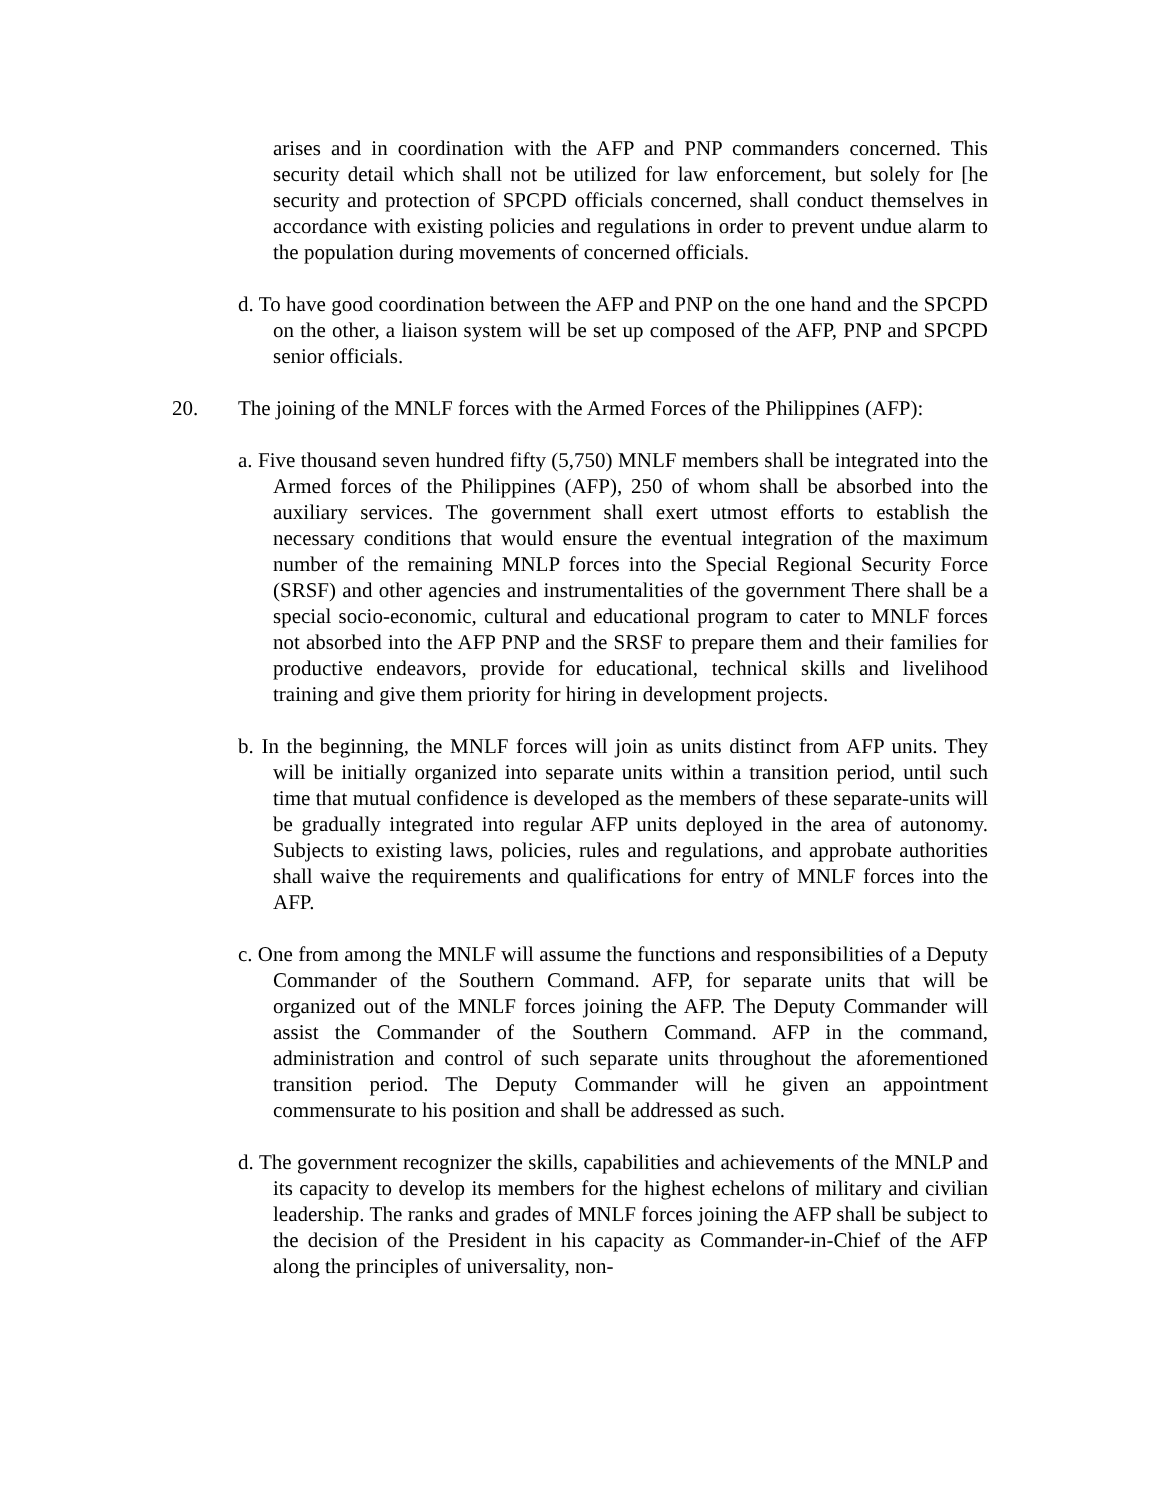arises and in coordination with the AFP and PNP commanders concerned. This security detail which shall not be utilized for law enforcement, but solely for [he security and protection of SPCPD officials concerned, shall conduct themselves in accordance with existing policies and regulations in order to prevent undue alarm to the population during movements of concerned officials.
d. To have good coordination between the AFP and PNP on the one hand and the SPCPD on the other, a liaison system will be set up composed of the AFP, PNP and SPCPD senior officials.
20. The joining of the MNLF forces with the Armed Forces of the Philippines (AFP):
a. Five thousand seven hundred fifty (5,750) MNLF members shall be integrated into the Armed forces of the Philippines (AFP), 250 of whom shall be absorbed into the auxiliary services. The government shall exert utmost efforts to establish the necessary conditions that would ensure the eventual integration of the maximum number of the remaining MNLP forces into the Special Regional Security Force (SRSF) and other agencies and instrumentalities of the government There shall be a special socio-economic, cultural and educational program to cater to MNLF forces not absorbed into the AFP PNP and the SRSF to prepare them and their families for productive endeavors, provide for educational, technical skills and livelihood training and give them priority for hiring in development projects.
b. In the beginning, the MNLF forces will join as units distinct from AFP units. They will be initially organized into separate units within a transition period, until such time that mutual confidence is developed as the members of these separate-units will be gradually integrated into regular AFP units deployed in the area of autonomy. Subjects to existing laws, policies, rules and regulations, and approbate authorities shall waive the requirements and qualifications for entry of MNLF forces into the AFP.
c. One from among the MNLF will assume the functions and responsibilities of a Deputy Commander of the Southern Command. AFP, for separate units that will be organized out of the MNLF forces joining the AFP. The Deputy Commander will assist the Commander of the Southern Command. AFP in the command, administration and control of such separate units throughout the aforementioned transition period. The Deputy Commander will he given an appointment commensurate to his position and shall be addressed as such.
d. The government recognizer the skills, capabilities and achievements of the MNLP and its capacity to develop its members for the highest echelons of military and civilian leadership. The ranks and grades of MNLF forces joining the AFP shall be subject to the decision of the President in his capacity as Commander-in-Chief of the AFP along the principles of universality, non-